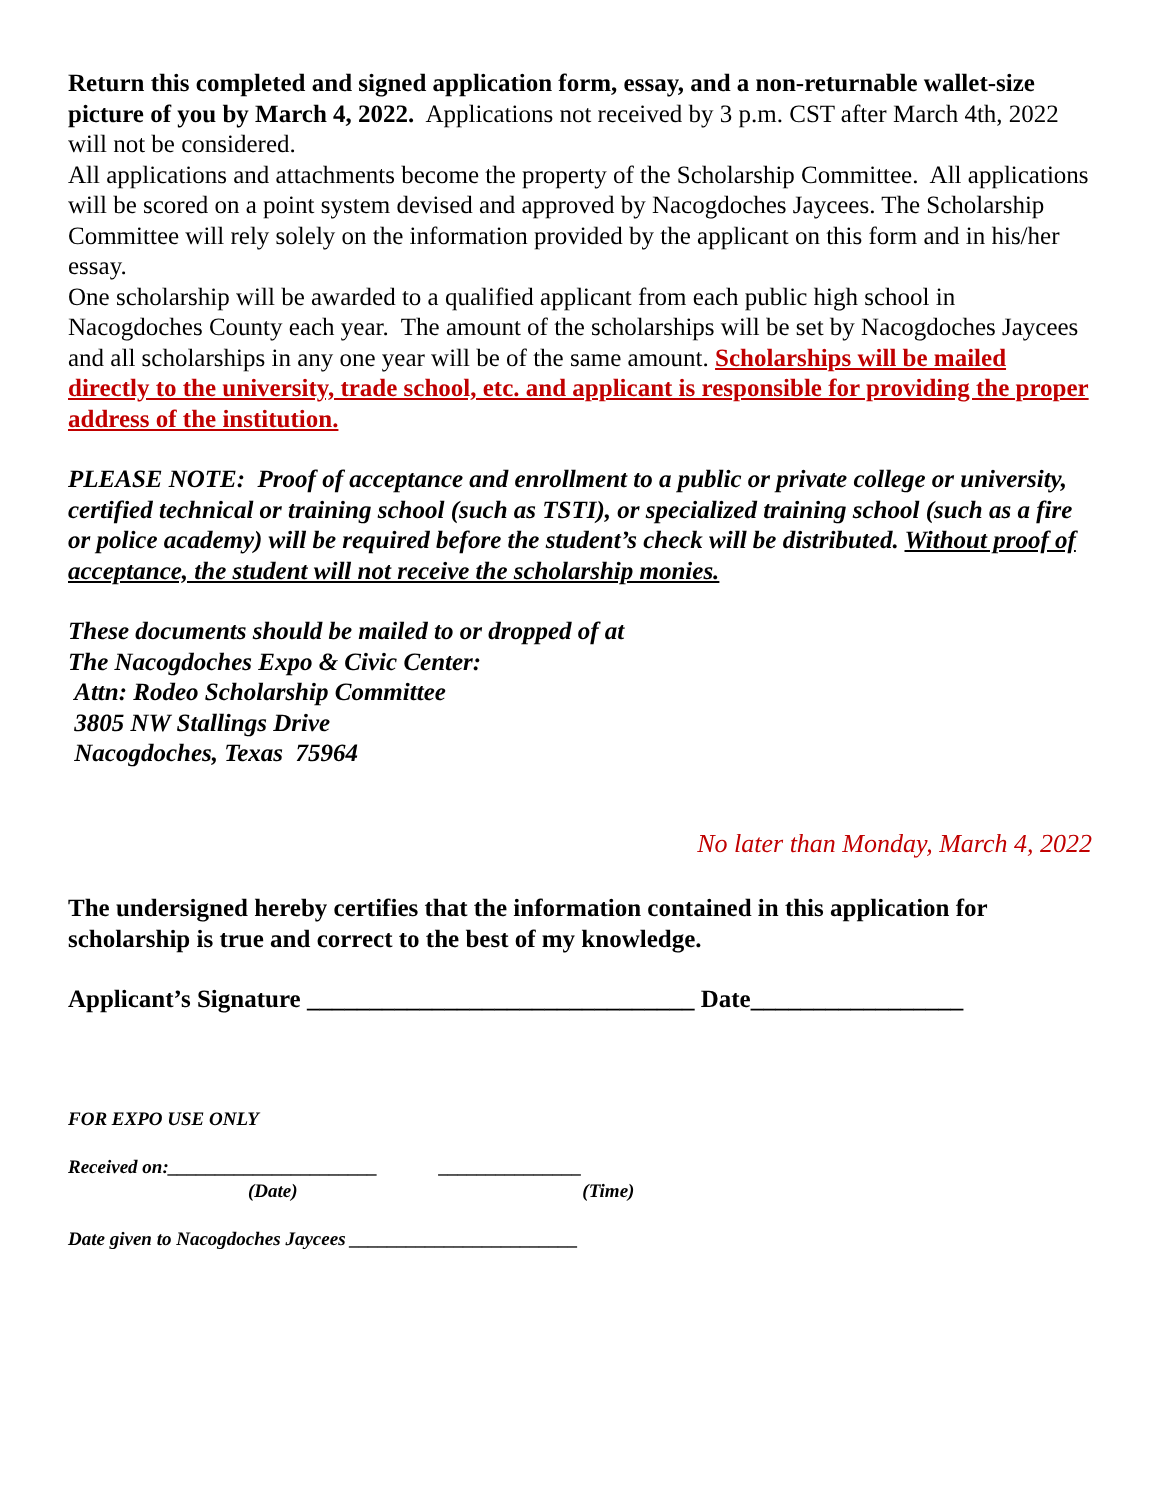Return this completed and signed application form, essay, and a non-returnable wallet-size picture of you by March 4, 2022. Applications not received by 3 p.m. CST after March 4th, 2022 will not be considered.
All applications and attachments become the property of the Scholarship Committee. All applications will be scored on a point system devised and approved by Nacogdoches Jaycees. The Scholarship Committee will rely solely on the information provided by the applicant on this form and in his/her essay.
One scholarship will be awarded to a qualified applicant from each public high school in Nacogdoches County each year. The amount of the scholarships will be set by Nacogdoches Jaycees and all scholarships in any one year will be of the same amount. Scholarships will be mailed directly to the university, trade school, etc. and applicant is responsible for providing the proper address of the institution.
PLEASE NOTE: Proof of acceptance and enrollment to a public or private college or university, certified technical or training school (such as TSTI), or specialized training school (such as a fire or police academy) will be required before the student’s check will be distributed. Without proof of acceptance, the student will not receive the scholarship monies.
These documents should be mailed to or dropped of at
The Nacogdoches Expo & Civic Center:
Attn: Rodeo Scholarship Committee
3805 NW Stallings Drive
Nacogdoches, Texas 75964
No later than Monday, March 4, 2022
The undersigned hereby certifies that the information contained in this application for scholarship is true and correct to the best of my knowledge.
Applicant’s Signature _______________________________ Date_________________
FOR EXPO USE ONLY
Received on:______________________ _______________
(Date) (Time)
Date given to Nacogdoches Jaycees ________________________